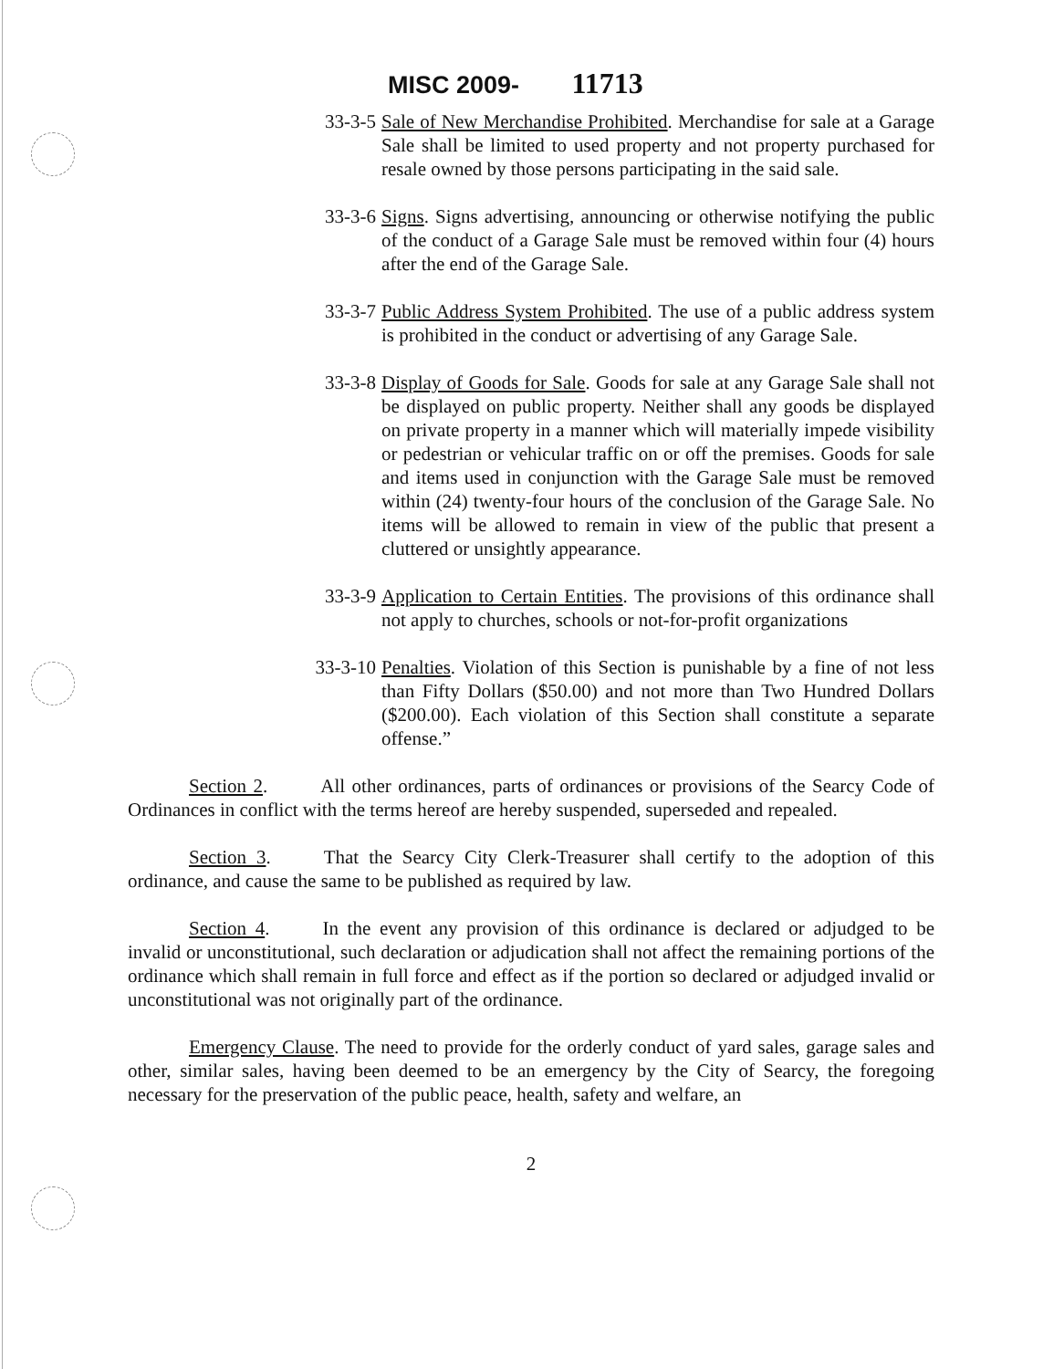MISC 2009- 11713
33-3-5 Sale of New Merchandise Prohibited. Merchandise for sale at a Garage Sale shall be limited to used property and not property purchased for resale owned by those persons participating in the said sale.
33-3-6 Signs. Signs advertising, announcing or otherwise notifying the public of the conduct of a Garage Sale must be removed within four (4) hours after the end of the Garage Sale.
33-3-7 Public Address System Prohibited. The use of a public address system is prohibited in the conduct or advertising of any Garage Sale.
33-3-8 Display of Goods for Sale. Goods for sale at any Garage Sale shall not be displayed on public property. Neither shall any goods be displayed on private property in a manner which will materially impede visibility or pedestrian or vehicular traffic on or off the premises. Goods for sale and items used in conjunction with the Garage Sale must be removed within (24) twenty-four hours of the conclusion of the Garage Sale. No items will be allowed to remain in view of the public that present a cluttered or unsightly appearance.
33-3-9 Application to Certain Entities. The provisions of this ordinance shall not apply to churches, schools or not-for-profit organizations
33-3-10 Penalties. Violation of this Section is punishable by a fine of not less than Fifty Dollars ($50.00) and not more than Two Hundred Dollars ($200.00). Each violation of this Section shall constitute a separate offense.”
Section 2. All other ordinances, parts of ordinances or provisions of the Searcy Code of Ordinances in conflict with the terms hereof are hereby suspended, superseded and repealed.
Section 3. That the Searcy City Clerk-Treasurer shall certify to the adoption of this ordinance, and cause the same to be published as required by law.
Section 4. In the event any provision of this ordinance is declared or adjudged to be invalid or unconstitutional, such declaration or adjudication shall not affect the remaining portions of the ordinance which shall remain in full force and effect as if the portion so declared or adjudged invalid or unconstitutional was not originally part of the ordinance.
Emergency Clause. The need to provide for the orderly conduct of yard sales, garage sales and other, similar sales, having been deemed to be an emergency by the City of Searcy, the foregoing necessary for the preservation of the public peace, health, safety and welfare, an
2